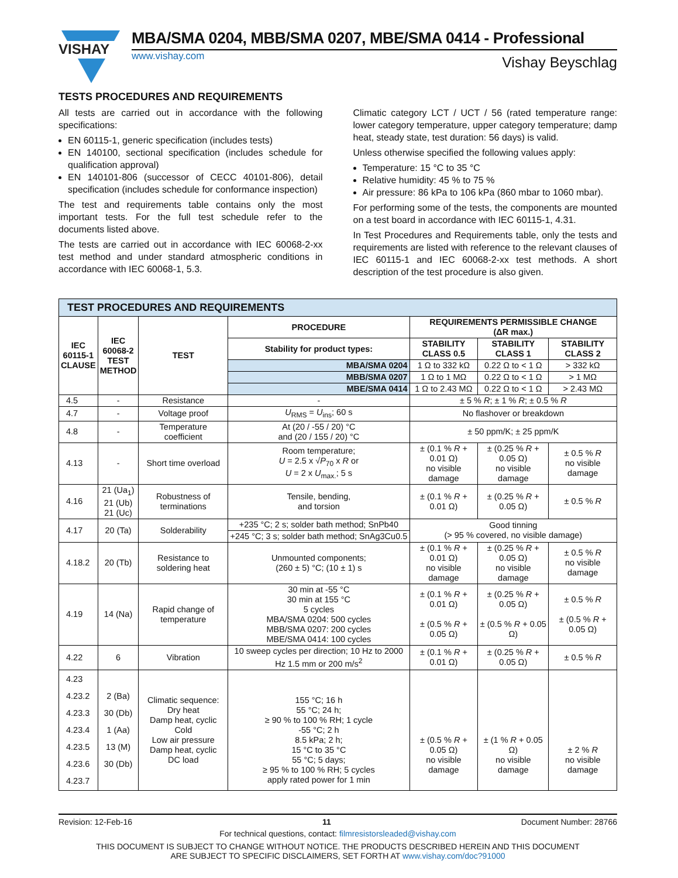VISHAY
MBA/SMA 0204, MBB/SMA 0207, MBE/SMA 0414 - Professional
www.vishay.com Vishay Beyschlag
TESTS PROCEDURES AND REQUIREMENTS
All tests are carried out in accordance with the following specifications:
EN 60115-1, generic specification (includes tests)
EN 140100, sectional specification (includes schedule for qualification approval)
EN 140101-806 (successor of CECC 40101-806), detail specification (includes schedule for conformance inspection)
The test and requirements table contains only the most important tests. For the full test schedule refer to the documents listed above.
The tests are carried out in accordance with IEC 60068-2-xx test method and under standard atmospheric conditions in accordance with IEC 60068-1, 5.3.
Climatic category LCT / UCT / 56 (rated temperature range: lower category temperature, upper category temperature; damp heat, steady state, test duration: 56 days) is valid.
Unless otherwise specified the following values apply:
Temperature: 15 °C to 35 °C
Relative humidity: 45 % to 75 %
Air pressure: 86 kPa to 106 kPa (860 mbar to 1060 mbar).
For performing some of the tests, the components are mounted on a test board in accordance with IEC 60115-1, 4.31.
In Test Procedures and Requirements table, only the tests and requirements are listed with reference to the relevant clauses of IEC 60115-1 and IEC 60068-2-xx test methods. A short description of the test procedure is also given.
| TEST PROCEDURES AND REQUIREMENTS | | | | | | |
| --- | --- | --- | --- | --- | --- | --- |
| IEC 60115-1 CLAUSE | IEC 60068-2 TEST METHOD | TEST | PROCEDURE | REQUIREMENTS PERMISSIBLE CHANGE (ΔR max.) | | |
| | | | Stability for product types: | STABILITY CLASS 0.5 | STABILITY CLASS 1 | STABILITY CLASS 2 |
| | | | MBA/SMA 0204 | 1 Ω to 332 kΩ | 0.22 Ω to < 1 Ω | > 332 kΩ |
| | | | MBB/SMA 0207 | 1 Ω to 1 MΩ | 0.22 Ω to < 1 Ω | > 1 MΩ |
| | | | MBE/SMA 0414 | 1 Ω to 2.43 MΩ | 0.22 Ω to < 1 Ω | > 2.43 MΩ |
| 4.5 | - | Resistance | - | ± 5 % R ; ± 1 % R ; ± 0.5 % R | | |
| 4.7 | - | Voltage proof | U<sub>RMS</sub> = U<sub>ins</sub>; 60 s | No flashover or breakdown | | |
| 4.8 | - | Temperature coefficient | At (20 / -55 / 20) °C and (20 / 155 / 20) °C | ± 50 ppm/K; ± 25 ppm/K | | |
| 4.13 | - | Short time overload | Room temperature; U = 2.5 x √ P<sub>70</sub> x R or U = 2 x U<sub>max.</sub>; 5 s | ± (0.1 % R + 0.01 Ω) no visible damage | ± (0.25 % R + 0.05 Ω) no visible damage | ± 0.5 % R no visible damage |
| 4.16 | 21 (Ua<sub>1</sub>) 21 (Ub) 21 (Uc) | Robustness of terminations | Tensile, bending, and torsion | ± (0.1 % R + 0.01 Ω) | ± (0.25 % R + 0.05 Ω) | ± 0.5 % R |
| 4.17 | 20 (Ta) | Solderability | +235 °C; 2 s; solder bath method; SnPb40 | Good tinning (> 95 % covered, no visible damage) | | |
| | | | +245 °C; 3 s; solder bath method; SnAg3Cu0.5 | | | |
| 4.18.2 | 20 (Tb) | Resistance to soldering heat | Unmounted components; (260 ± 5) °C; (10 ± 1) s | ± (0.1 % R + 0.01 Ω) no visible damage | ± (0.25 % R + 0.05 Ω) no visible damage | ± 0.5 % R no visible damage |
| 4.19 | 14 (Na) | Rapid change of temperature | 30 min at -55 °C 30 min at 155 °C 5 cycles MBA/SMA 0204: 500 cycles MBB/SMA 0207: 200 cycles MBE/SMA 0414: 100 cycles | ± (0.1 % R + 0.01 Ω) ± (0.5 % R + 0.05 Ω) | ± (0.25 % R + 0.05 Ω) ± (0.5 % R + 0.05 Ω) | ± 0.5 % R ± (0.5 % R + 0.05 Ω) |
| 4.22 | 6 | Vibration | 10 sweep cycles per direction; 10 Hz to 2000 Hz 1.5 mm or 200 m/s<sup>2</sup> | ± (0.1 % R + 0.01 Ω) | ± (0.25 % R + 0.05 Ω) | ± 0.5 % R |
| 4.23 4.23.2 4.23.3 4.23.4 4.23.5 4.23.6 4.23.7 | 2 (Ba) 30 (Db) 1 (Aa) 13 (M) 30 (Db) | Climatic sequence: Dry heat Damp heat, cyclic Cold Low air pressure Damp heat, cyclic DC load | 155 °C; 16 h 55 °C; 24 h; ≥ 90 % to 100 % RH; 1 cycle -55 °C; 2 h 8.5 kPa; 2 h; 15 °C to 35 °C 55 °C; 5 days; ≥ 95 % to 100 % RH; 5 cycles apply rated power for 1 min | ± (0.5 % R + 0.05 Ω) no visible damage | ± (1 % R + 0.05 Ω) no visible damage | ± 2 % R no visible damage |
Revision: 12-Feb-16 11 Document Number: 28766
For technical questions, contact: filmresistorsleaded@vishay.com
THIS DOCUMENT IS SUBJECT TO CHANGE WITHOUT NOTICE. THE PRODUCTS DESCRIBED HEREIN AND THIS DOCUMENT
ARE SUBJECT TO SPECIFIC DISCLAIMERS, SET FORTH AT www.vishay.com/doc?91000